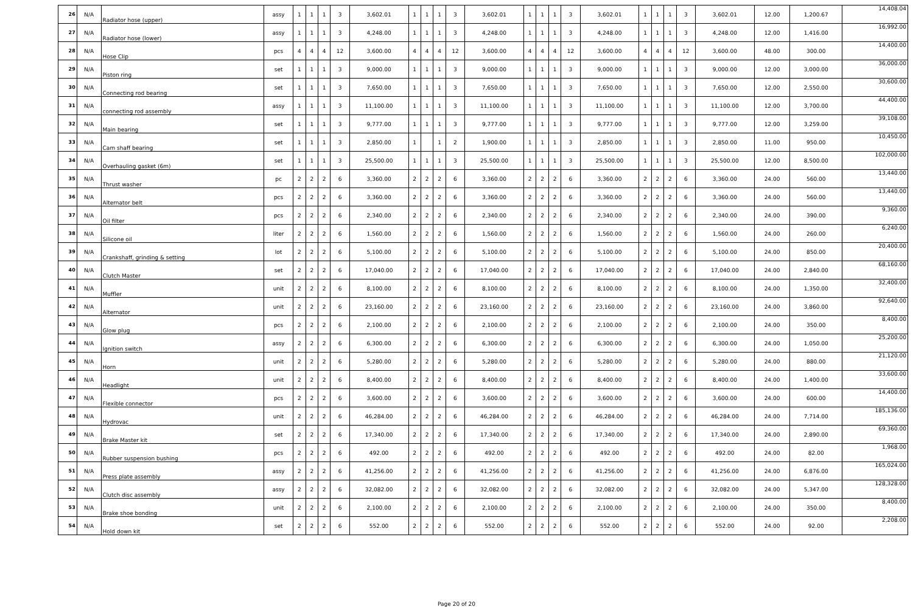| 26 | N/A | Radiator hose (upper) | assy | 1 | 1 | 1 | 3 | 3,602.01 | 1 | 1 | 1 | 3 | 3,602.01 | 1 | 1 | 1 | 3 | 3,602.01 | 1 | 1 | 1 | 3 | 3,602.01 | 12.00 | 1,200.67 | 14,408.04 |
| 27 | N/A | Radiator hose (lower) | assy | 1 | 1 | 1 | 3 | 4,248.00 | 1 | 1 | 1 | 3 | 4,248.00 | 1 | 1 | 1 | 3 | 4,248.00 | 1 | 1 | 1 | 3 | 4,248.00 | 12.00 | 1,416.00 | 16,992.00 |
| 28 | N/A | Hose Clip | pcs | 4 | 4 | 4 | 12 | 3,600.00 | 4 | 4 | 4 | 12 | 3,600.00 | 4 | 4 | 4 | 12 | 3,600.00 | 4 | 4 | 4 | 12 | 3,600.00 | 48.00 | 300.00 | 14,400.00 |
| 29 | N/A | Piston ring | set | 1 | 1 | 1 | 3 | 9,000.00 | 1 | 1 | 1 | 3 | 9,000.00 | 1 | 1 | 1 | 3 | 9,000.00 | 1 | 1 | 1 | 3 | 9,000.00 | 12.00 | 3,000.00 | 36,000.00 |
| 30 | N/A | Connecting rod bearing | set | 1 | 1 | 1 | 3 | 7,650.00 | 1 | 1 | 1 | 3 | 7,650.00 | 1 | 1 | 1 | 3 | 7,650.00 | 1 | 1 | 1 | 3 | 7,650.00 | 12.00 | 2,550.00 | 30,600.00 |
| 31 | N/A | connecting rod assembly | assy | 1 | 1 | 1 | 3 | 11,100.00 | 1 | 1 | 1 | 3 | 11,100.00 | 1 | 1 | 1 | 3 | 11,100.00 | 1 | 1 | 1 | 3 | 11,100.00 | 12.00 | 3,700.00 | 44,400.00 |
| 32 | N/A | Main bearing | set | 1 | 1 | 1 | 3 | 9,777.00 | 1 | 1 | 1 | 3 | 9,777.00 | 1 | 1 | 1 | 3 | 9,777.00 | 1 | 1 | 1 | 3 | 9,777.00 | 12.00 | 3,259.00 | 39,108.00 |
| 33 | N/A | Cam shaff bearing | set | 1 | 1 | 1 | 3 | 2,850.00 | 1 | | 1 | 2 | 1,900.00 | 1 | 1 | 1 | 3 | 2,850.00 | 1 | 1 | 1 | 3 | 2,850.00 | 11.00 | 950.00 | 10,450.00 |
| 34 | N/A | Overhauling gasket (6m) | set | 1 | 1 | 1 | 3 | 25,500.00 | 1 | 1 | 1 | 3 | 25,500.00 | 1 | 1 | 1 | 3 | 25,500.00 | 1 | 1 | 1 | 3 | 25,500.00 | 12.00 | 8,500.00 | 102,000.00 |
| 35 | N/A | Thrust washer | pc | 2 | 2 | 2 | 6 | 3,360.00 | 2 | 2 | 2 | 6 | 3,360.00 | 2 | 2 | 2 | 6 | 3,360.00 | 2 | 2 | 2 | 6 | 3,360.00 | 24.00 | 560.00 | 13,440.00 |
| 36 | N/A | Alternator belt | pcs | 2 | 2 | 2 | 6 | 3,360.00 | 2 | 2 | 2 | 6 | 3,360.00 | 2 | 2 | 2 | 6 | 3,360.00 | 2 | 2 | 2 | 6 | 3,360.00 | 24.00 | 560.00 | 13,440.00 |
| 37 | N/A | Oil filter | pcs | 2 | 2 | 2 | 6 | 2,340.00 | 2 | 2 | 2 | 6 | 2,340.00 | 2 | 2 | 2 | 6 | 2,340.00 | 2 | 2 | 2 | 6 | 2,340.00 | 24.00 | 390.00 | 9,360.00 |
| 38 | N/A | Silicone oil | liter | 2 | 2 | 2 | 6 | 1,560.00 | 2 | 2 | 2 | 6 | 1,560.00 | 2 | 2 | 2 | 6 | 1,560.00 | 2 | 2 | 2 | 6 | 1,560.00 | 24.00 | 260.00 | 6,240.00 |
| 39 | N/A | Crankshaff, grinding & setting | lot | 2 | 2 | 2 | 6 | 5,100.00 | 2 | 2 | 2 | 6 | 5,100.00 | 2 | 2 | 2 | 6 | 5,100.00 | 2 | 2 | 2 | 6 | 5,100.00 | 24.00 | 850.00 | 20,400.00 |
| 40 | N/A | Clutch Master | set | 2 | 2 | 2 | 6 | 17,040.00 | 2 | 2 | 2 | 6 | 17,040.00 | 2 | 2 | 2 | 6 | 17,040.00 | 2 | 2 | 2 | 6 | 17,040.00 | 24.00 | 2,840.00 | 68,160.00 |
| 41 | N/A | Muffler | unit | 2 | 2 | 2 | 6 | 8,100.00 | 2 | 2 | 2 | 6 | 8,100.00 | 2 | 2 | 2 | 6 | 8,100.00 | 2 | 2 | 2 | 6 | 8,100.00 | 24.00 | 1,350.00 | 32,400.00 |
| 42 | N/A | Alternator | unit | 2 | 2 | 2 | 6 | 23,160.00 | 2 | 2 | 2 | 6 | 23,160.00 | 2 | 2 | 2 | 6 | 23,160.00 | 2 | 2 | 2 | 6 | 23,160.00 | 24.00 | 3,860.00 | 92,640.00 |
| 43 | N/A | Glow plug | pcs | 2 | 2 | 2 | 6 | 2,100.00 | 2 | 2 | 2 | 6 | 2,100.00 | 2 | 2 | 2 | 6 | 2,100.00 | 2 | 2 | 2 | 6 | 2,100.00 | 24.00 | 350.00 | 8,400.00 |
| 44 | N/A | Ignition switch | assy | 2 | 2 | 2 | 6 | 6,300.00 | 2 | 2 | 2 | 6 | 6,300.00 | 2 | 2 | 2 | 6 | 6,300.00 | 2 | 2 | 2 | 6 | 6,300.00 | 24.00 | 1,050.00 | 25,200.00 |
| 45 | N/A | Horn | unit | 2 | 2 | 2 | 6 | 5,280.00 | 2 | 2 | 2 | 6 | 5,280.00 | 2 | 2 | 2 | 6 | 5,280.00 | 2 | 2 | 2 | 6 | 5,280.00 | 24.00 | 880.00 | 21,120.00 |
| 46 | N/A | Headlight | unit | 2 | 2 | 2 | 6 | 8,400.00 | 2 | 2 | 2 | 6 | 8,400.00 | 2 | 2 | 2 | 6 | 8,400.00 | 2 | 2 | 2 | 6 | 8,400.00 | 24.00 | 1,400.00 | 33,600.00 |
| 47 | N/A | Flexible connector | pcs | 2 | 2 | 2 | 6 | 3,600.00 | 2 | 2 | 2 | 6 | 3,600.00 | 2 | 2 | 2 | 6 | 3,600.00 | 2 | 2 | 2 | 6 | 3,600.00 | 24.00 | 600.00 | 14,400.00 |
| 48 | N/A | Hydrovac | unit | 2 | 2 | 2 | 6 | 46,284.00 | 2 | 2 | 2 | 6 | 46,284.00 | 2 | 2 | 2 | 6 | 46,284.00 | 2 | 2 | 2 | 6 | 46,284.00 | 24.00 | 7,714.00 | 185,136.00 |
| 49 | N/A | Brake Master kit | set | 2 | 2 | 2 | 6 | 17,340.00 | 2 | 2 | 2 | 6 | 17,340.00 | 2 | 2 | 2 | 6 | 17,340.00 | 2 | 2 | 2 | 6 | 17,340.00 | 24.00 | 2,890.00 | 69,360.00 |
| 50 | N/A | Rubber suspension bushing | pcs | 2 | 2 | 2 | 6 | 492.00 | 2 | 2 | 2 | 6 | 492.00 | 2 | 2 | 2 | 6 | 492.00 | 2 | 2 | 2 | 6 | 492.00 | 24.00 | 82.00 | 1,968.00 |
| 51 | N/A | Press plate assembly | assy | 2 | 2 | 2 | 6 | 41,256.00 | 2 | 2 | 2 | 6 | 41,256.00 | 2 | 2 | 2 | 6 | 41,256.00 | 2 | 2 | 2 | 6 | 41,256.00 | 24.00 | 6,876.00 | 165,024.00 |
| 52 | N/A | Clutch disc assembly | assy | 2 | 2 | 2 | 6 | 32,082.00 | 2 | 2 | 2 | 6 | 32,082.00 | 2 | 2 | 2 | 6 | 32,082.00 | 2 | 2 | 2 | 6 | 32,082.00 | 24.00 | 5,347.00 | 128,328.00 |
| 53 | N/A | Brake shoe bonding | unit | 2 | 2 | 2 | 6 | 2,100.00 | 2 | 2 | 2 | 6 | 2,100.00 | 2 | 2 | 2 | 6 | 2,100.00 | 2 | 2 | 2 | 6 | 2,100.00 | 24.00 | 350.00 | 8,400.00 |
| 54 | N/A | Hold down kit | set | 2 | 2 | 2 | 6 | 552.00 | 2 | 2 | 2 | 6 | 552.00 | 2 | 2 | 2 | 6 | 552.00 | 2 | 2 | 2 | 6 | 552.00 | 24.00 | 92.00 | 2,208.00 |
Page 20 of 20